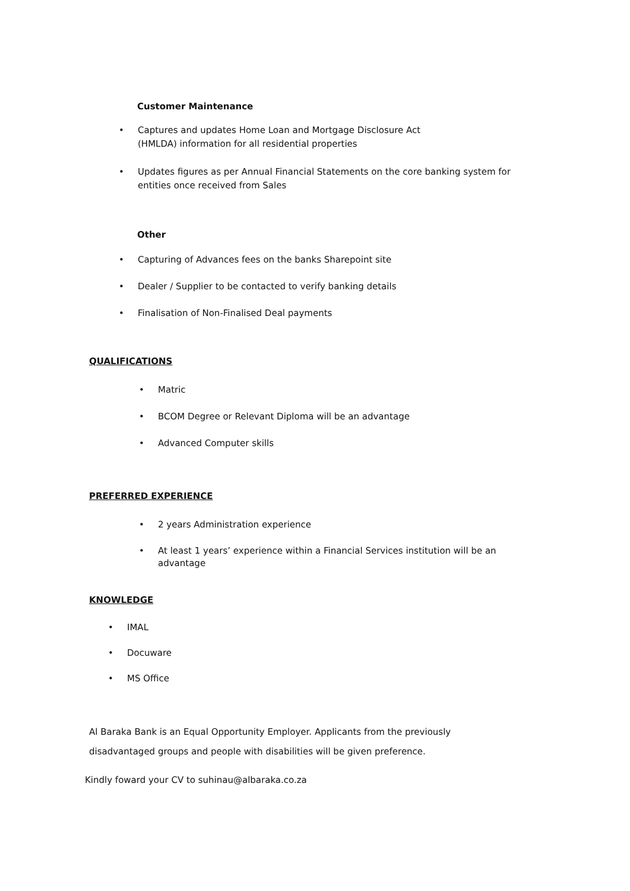Customer Maintenance
• Captures and updates Home Loan and Mortgage Disclosure Act
(HMLDA) information for all residential properties
• Updates figures as per Annual Financial Statements on the core banking system for entities once received from Sales
Other
• Capturing of Advances fees on the banks Sharepoint site
• Dealer / Supplier to be contacted to verify banking details
• Finalisation of Non-Finalised Deal payments
QUALIFICATIONS
• Matric
• BCOM Degree or Relevant Diploma will be an advantage
• Advanced Computer skills
PREFERRED EXPERIENCE
• 2 years Administration experience
• At least 1 years’ experience within a Financial Services institution will be an advantage
KNOWLEDGE
• IMAL
• Docuware
• MS Office
Al Baraka Bank is an Equal Opportunity Employer. Applicants from the previously
disadvantaged groups and people with disabilities will be given preference.
Kindly foward your CV to suhinau@albaraka.co.za